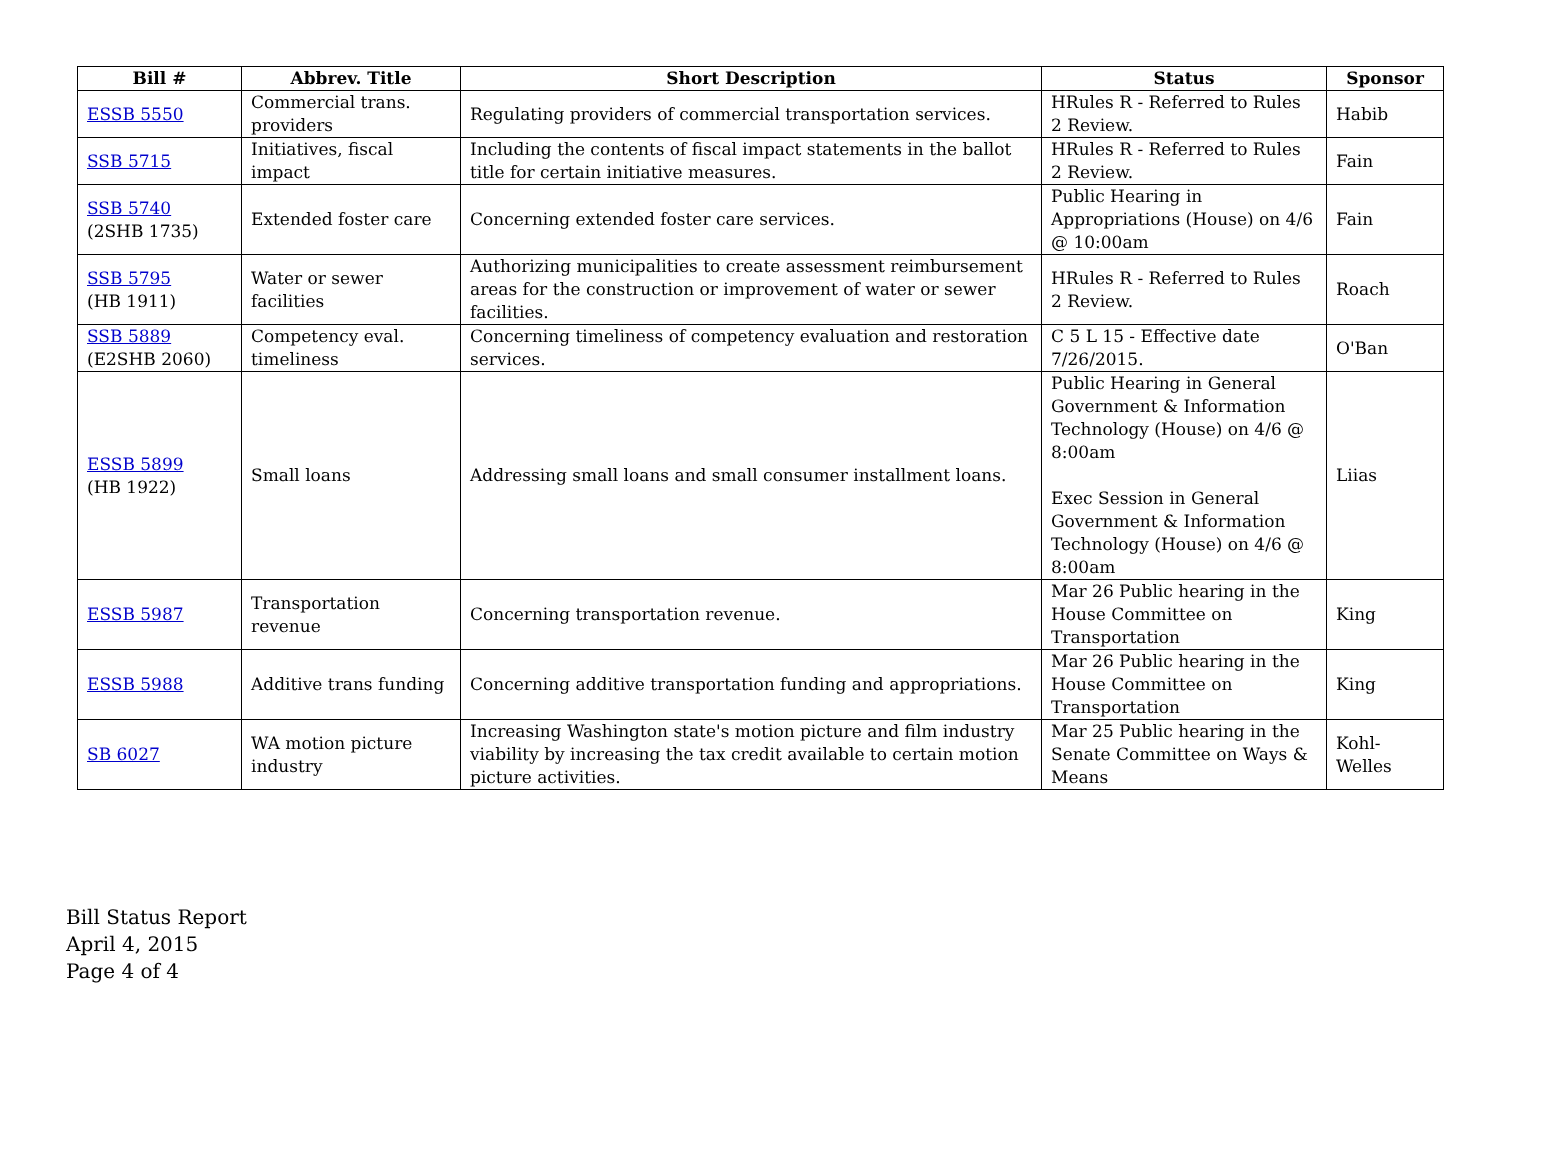| Bill # | Abbrev. Title | Short Description | Status | Sponsor |
| --- | --- | --- | --- | --- |
| ESSB 5550 | Commercial trans. providers | Regulating providers of commercial transportation services. | HRules R - Referred to Rules 2 Review. | Habib |
| SSB 5715 | Initiatives, fiscal impact | Including the contents of fiscal impact statements in the ballot title for certain initiative measures. | HRules R - Referred to Rules 2 Review. | Fain |
| SSB 5740 (2SHB 1735) | Extended foster care | Concerning extended foster care services. | Public Hearing in Appropriations (House) on 4/6 @ 10:00am | Fain |
| SSB 5795 (HB 1911) | Water or sewer facilities | Authorizing municipalities to create assessment reimbursement areas for the construction or improvement of water or sewer facilities. | HRules R - Referred to Rules 2 Review. | Roach |
| SSB 5889 (E2SHB 2060) | Competency eval. timeliness | Concerning timeliness of competency evaluation and restoration services. | C 5 L 15 - Effective date 7/26/2015. | O'Ban |
| ESSB 5899 (HB 1922) | Small loans | Addressing small loans and small consumer installment loans. | Public Hearing in General Government & Information Technology (House) on 4/6 @ 8:00am Exec Session in General Government & Information Technology (House) on 4/6 @ 8:00am | Liias |
| ESSB 5987 | Transportation revenue | Concerning transportation revenue. | Mar 26 Public hearing in the House Committee on Transportation | King |
| ESSB 5988 | Additive trans funding | Concerning additive transportation funding and appropriations. | Mar 26 Public hearing in the House Committee on Transportation | King |
| SB 6027 | WA motion picture industry | Increasing Washington state's motion picture and film industry viability by increasing the tax credit available to certain motion picture activities. | Mar 25 Public hearing in the Senate Committee on Ways & Means | Kohl-Welles |
Bill Status Report
April 4, 2015
Page 4 of 4